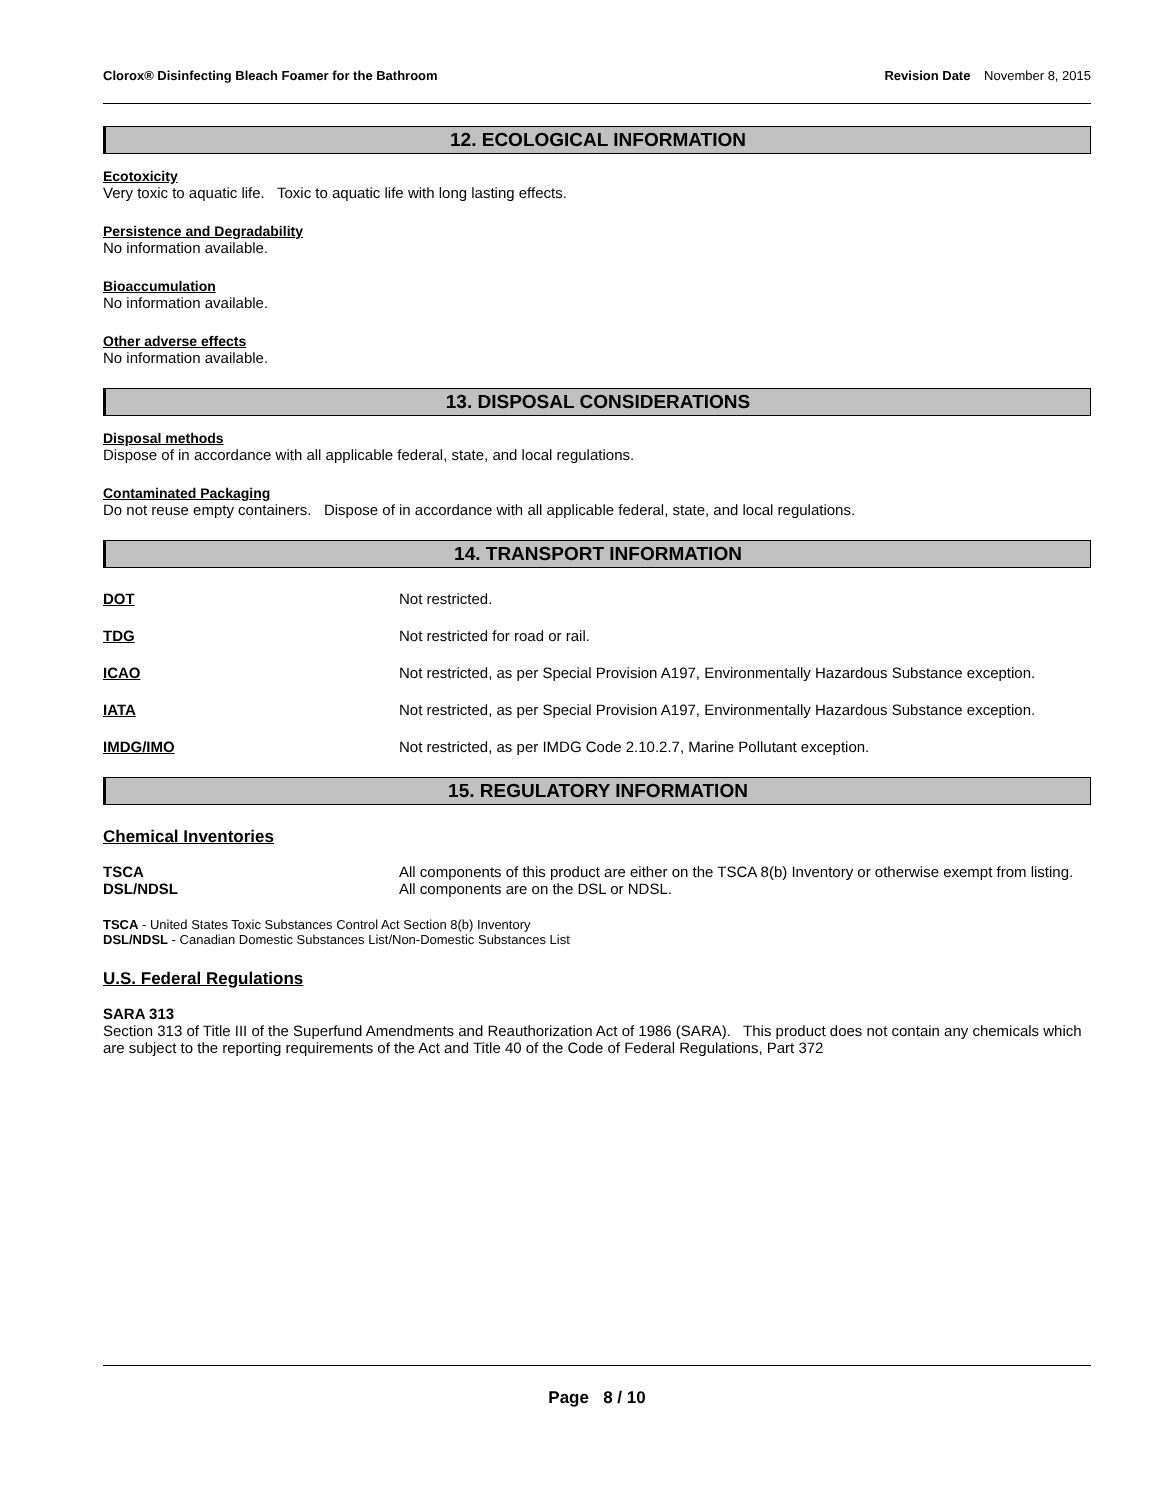Clorox® Disinfecting Bleach Foamer for the Bathroom
Revision Date November 8, 2015
12. ECOLOGICAL INFORMATION
Ecotoxicity
Very toxic to aquatic life. Toxic to aquatic life with long lasting effects.
Persistence and Degradability
No information available.
Bioaccumulation
No information available.
Other adverse effects
No information available.
13. DISPOSAL CONSIDERATIONS
Disposal methods
Dispose of in accordance with all applicable federal, state, and local regulations.
Contaminated Packaging
Do not reuse empty containers. Dispose of in accordance with all applicable federal, state, and local regulations.
14. TRANSPORT INFORMATION
DOT Not restricted.
TDG Not restricted for road or rail.
ICAO Not restricted, as per Special Provision A197, Environmentally Hazardous Substance exception.
IATA Not restricted, as per Special Provision A197, Environmentally Hazardous Substance exception.
IMDG/IMO Not restricted, as per IMDG Code 2.10.2.7, Marine Pollutant exception.
15. REGULATORY INFORMATION
Chemical Inventories
TSCA All components of this product are either on the TSCA 8(b) Inventory or otherwise exempt from listing.
DSL/NDSL All components are on the DSL or NDSL.
TSCA - United States Toxic Substances Control Act Section 8(b) Inventory
DSL/NDSL - Canadian Domestic Substances List/Non-Domestic Substances List
U.S. Federal Regulations
SARA 313
Section 313 of Title III of the Superfund Amendments and Reauthorization Act of 1986 (SARA). This product does not contain any chemicals which are subject to the reporting requirements of the Act and Title 40 of the Code of Federal Regulations, Part 372
Page 8 / 10